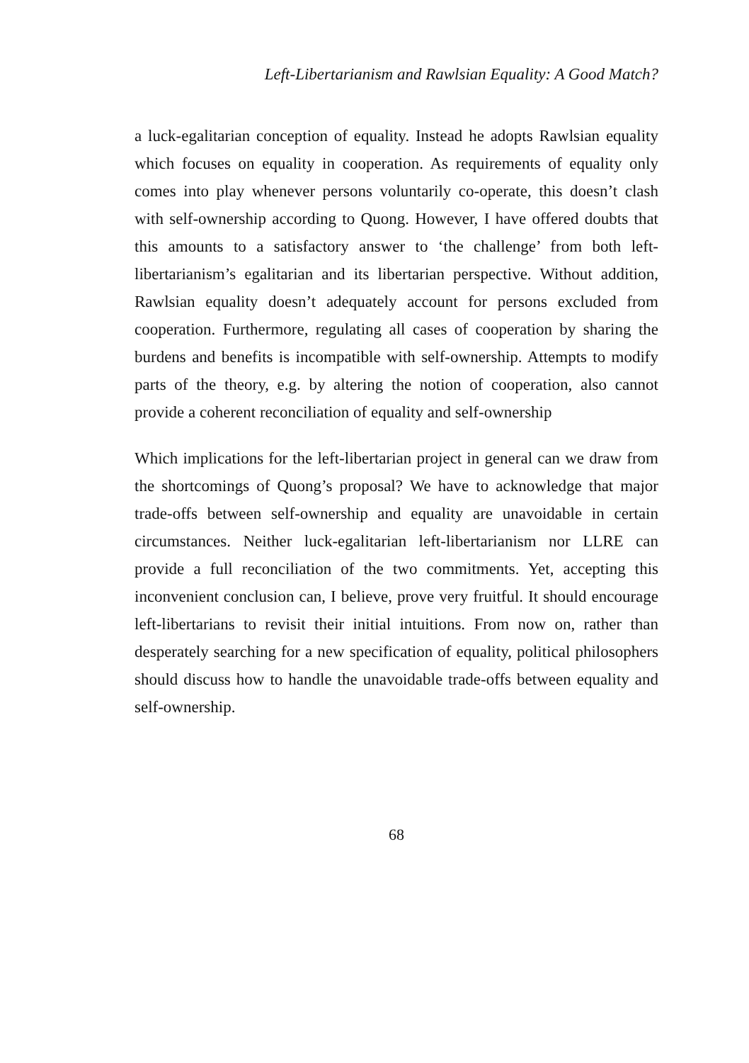Left-Libertarianism and Rawlsian Equality: A Good Match?
a luck-egalitarian conception of equality. Instead he adopts Rawlsian equality which focuses on equality in cooperation. As requirements of equality only comes into play whenever persons voluntarily co-operate, this doesn’t clash with self-ownership according to Quong. However, I have offered doubts that this amounts to a satisfactory answer to ‘the challenge’ from both left-libertarianism’s egalitarian and its libertarian perspective. Without addition, Rawlsian equality doesn’t adequately account for persons excluded from cooperation. Furthermore, regulating all cases of cooperation by sharing the burdens and benefits is incompatible with self-ownership. Attempts to modify parts of the theory, e.g. by altering the notion of cooperation, also cannot provide a coherent reconciliation of equality and self-ownership
Which implications for the left-libertarian project in general can we draw from the shortcomings of Quong’s proposal? We have to acknowledge that major trade-offs between self-ownership and equality are unavoidable in certain circumstances. Neither luck-egalitarian left-libertarianism nor LLRE can provide a full reconciliation of the two commitments. Yet, accepting this inconvenient conclusion can, I believe, prove very fruitful. It should encourage left-libertarians to revisit their initial intuitions. From now on, rather than desperately searching for a new specification of equality, political philosophers should discuss how to handle the unavoidable trade-offs between equality and self-ownership.
68